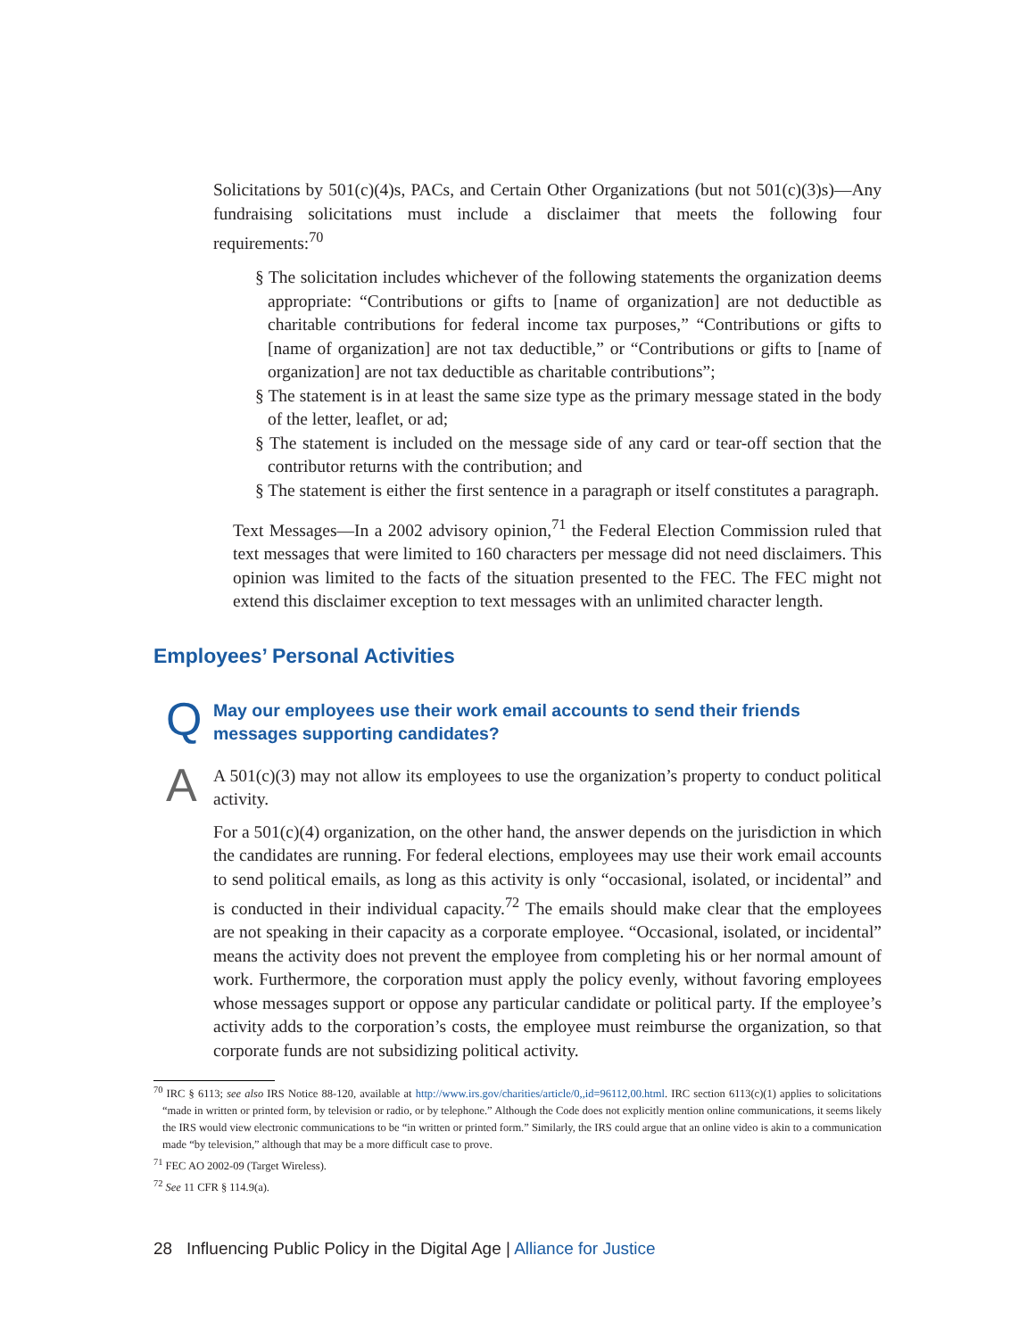Solicitations by 501(c)(4)s, PACs, and Certain Other Organizations (but not 501(c)(3)s)—Any fundraising solicitations must include a disclaimer that meets the following four requirements:<sup>70</sup>
§ The solicitation includes whichever of the following statements the organization deems appropriate: “Contributions or gifts to [name of organization] are not deductible as charitable contributions for federal income tax purposes,” “Contributions or gifts to [name of organization] are not tax deductible,” or “Contributions or gifts to [name of organization] are not tax deductible as charitable contributions”;
§ The statement is in at least the same size type as the primary message stated in the body of the letter, leaflet, or ad;
§ The statement is included on the message side of any card or tear-off section that the contributor returns with the contribution; and
§ The statement is either the first sentence in a paragraph or itself constitutes a paragraph.
Text Messages—In a 2002 advisory opinion,<sup>71</sup> the Federal Election Commission ruled that text messages that were limited to 160 characters per message did not need disclaimers. This opinion was limited to the facts of the situation presented to the FEC. The FEC might not extend this disclaimer exception to text messages with an unlimited character length.
Employees’ Personal Activities
Q
May our employees use their work email accounts to send their friends messages supporting candidates?
A
A 501(c)(3) may not allow its employees to use the organization’s property to conduct political activity.
For a 501(c)(4) organization, on the other hand, the answer depends on the jurisdiction in which the candidates are running. For federal elections, employees may use their work email accounts to send political emails, as long as this activity is only “occasional, isolated, or incidental” and is conducted in their individual capacity.<sup>72</sup> The emails should make clear that the employees are not speaking in their capacity as a corporate employee. “Occasional, isolated, or incidental” means the activity does not prevent the employee from completing his or her normal amount of work. Furthermore, the corporation must apply the policy evenly, without favoring employees whose messages support or oppose any particular candidate or political party. If the employee’s activity adds to the corporation’s costs, the employee must reimburse the organization, so that corporate funds are not subsidizing political activity.
<sup>70</sup> IRC § 6113; see also IRS Notice 88-120, available at http://www.irs.gov/charities/article/0,,id=96112,00.html. IRC section 6113(c)(1) applies to solicitations “made in written or printed form, by television or radio, or by telephone.” Although the Code does not explicitly mention online communications, it seems likely the IRS would view electronic communications to be “in written or printed form.” Similarly, the IRS could argue that an online video is akin to a communication made “by television,” although that may be a more difficult case to prove.
<sup>71</sup> FEC AO 2002-09 (Target Wireless).
<sup>72</sup> See 11 CFR § 114.9(a).
28 Influencing Public Policy in the Digital Age | Alliance for Justice